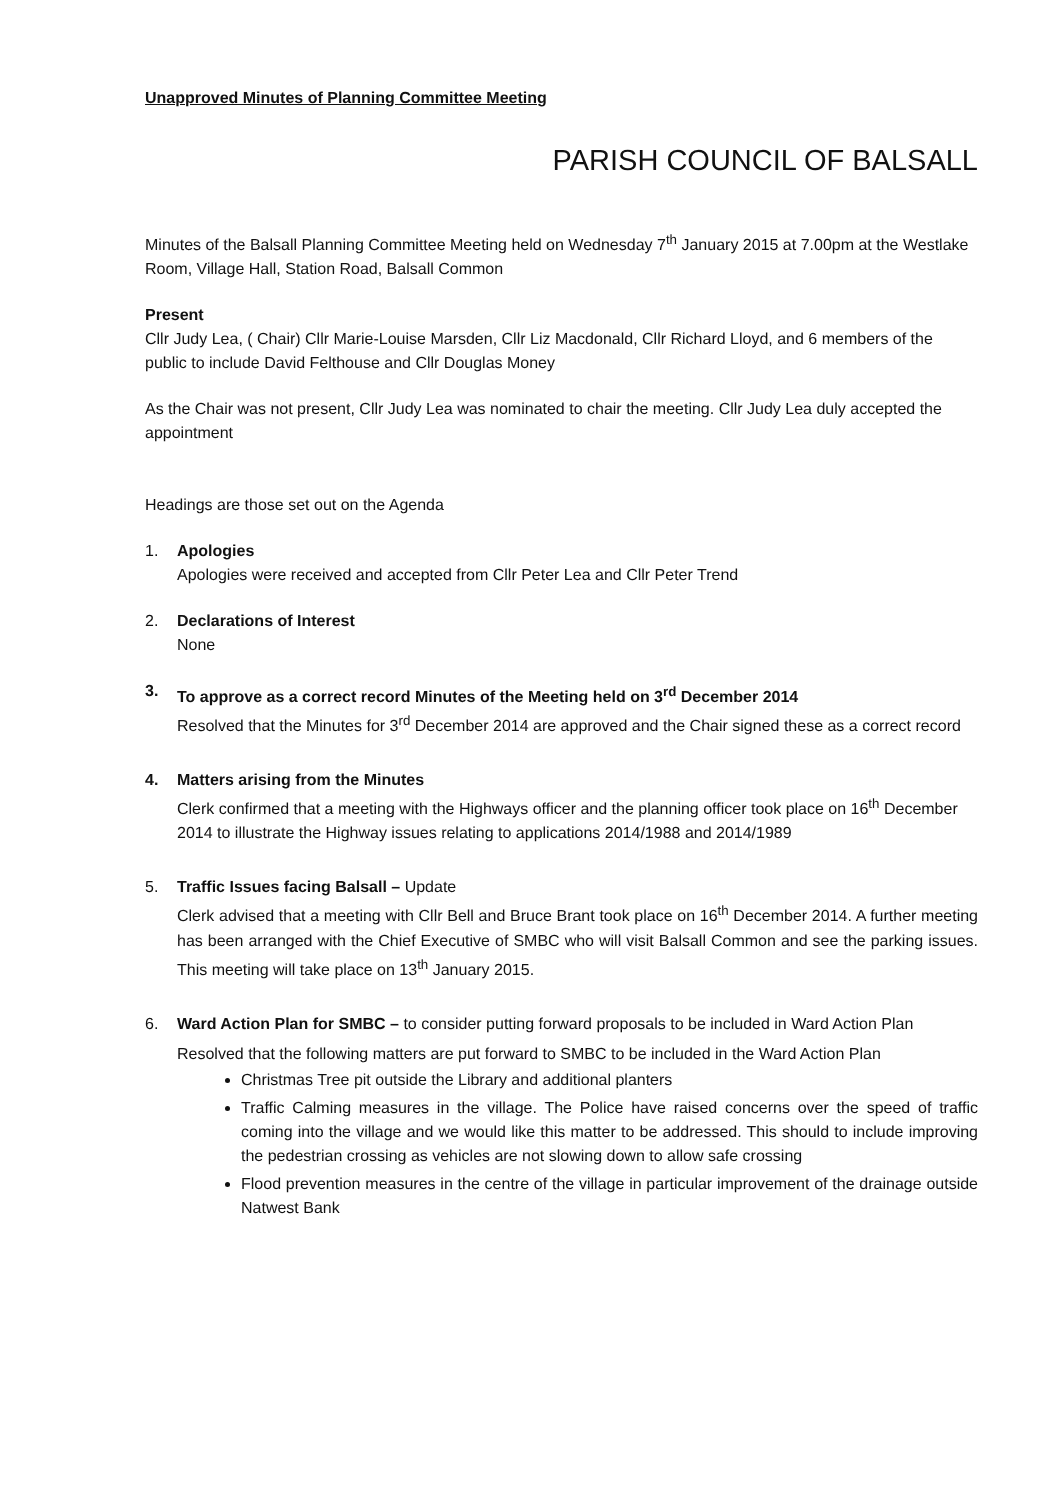Unapproved Minutes of Planning Committee Meeting
PARISH COUNCIL OF BALSALL
Minutes of the Balsall Planning Committee Meeting held on Wednesday 7<sup>th</sup> January 2015 at 7.00pm at the Westlake Room, Village Hall, Station Road, Balsall Common
Present
Cllr Judy Lea, ( Chair) Cllr Marie-Louise Marsden, Cllr Liz Macdonald, Cllr Richard Lloyd, and 6 members of the public to include David Felthouse and Cllr Douglas Money
As the Chair was not present, Cllr Judy Lea was nominated to chair the meeting. Cllr Judy Lea duly accepted the appointment
Headings are those set out on the Agenda
1. Apologies
Apologies were received and accepted from Cllr Peter Lea and Cllr Peter Trend
2. Declarations of Interest
None
3. To approve as a correct record Minutes of the Meeting held on 3<sup>rd</sup> December 2014
Resolved that the Minutes for 3<sup>rd</sup> December 2014 are approved and the Chair signed these as a correct record
4. Matters arising from the Minutes
Clerk confirmed that a meeting with the Highways officer and the planning officer took place on 16<sup>th</sup> December 2014 to illustrate the Highway issues relating to applications 2014/1988 and 2014/1989
5. Traffic Issues facing Balsall – Update
Clerk advised that a meeting with Cllr Bell and Bruce Brant took place on 16<sup>th</sup> December 2014. A further meeting has been arranged with the Chief Executive of SMBC who will visit Balsall Common and see the parking issues. This meeting will take place on 13<sup>th</sup> January 2015.
6. Ward Action Plan for SMBC – to consider putting forward proposals to be included in Ward Action Plan
Resolved that the following matters are put forward to SMBC to be included in the Ward Action Plan
Christmas Tree pit outside the Library and additional planters
Traffic Calming measures in the village. The Police have raised concerns over the speed of traffic coming into the village and we would like this matter to be addressed. This should to include improving the pedestrian crossing as vehicles are not slowing down to allow safe crossing
Flood prevention measures in the centre of the village in particular improvement of the drainage outside Natwest Bank